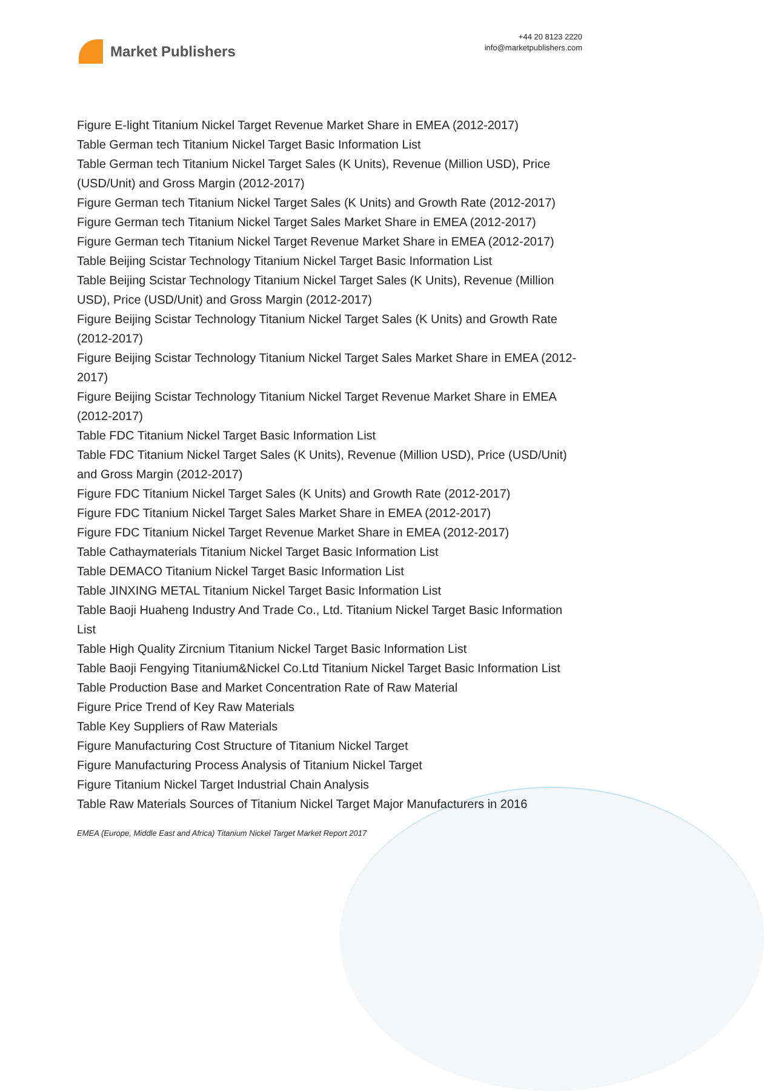Market Publishers
+44 20 8123 2220
info@marketpublishers.com
Figure E-light Titanium Nickel Target Revenue Market Share in EMEA (2012-2017)
Table German tech Titanium Nickel Target Basic Information List
Table German tech Titanium Nickel Target Sales (K Units), Revenue (Million USD), Price (USD/Unit) and Gross Margin (2012-2017)
Figure German tech Titanium Nickel Target Sales (K Units) and Growth Rate (2012-2017)
Figure German tech Titanium Nickel Target Sales Market Share in EMEA (2012-2017)
Figure German tech Titanium Nickel Target Revenue Market Share in EMEA (2012-2017)
Table Beijing Scistar Technology Titanium Nickel Target Basic Information List
Table Beijing Scistar Technology Titanium Nickel Target Sales (K Units), Revenue (Million USD), Price (USD/Unit) and Gross Margin (2012-2017)
Figure Beijing Scistar Technology Titanium Nickel Target Sales (K Units) and Growth Rate (2012-2017)
Figure Beijing Scistar Technology Titanium Nickel Target Sales Market Share in EMEA (2012-2017)
Figure Beijing Scistar Technology Titanium Nickel Target Revenue Market Share in EMEA (2012-2017)
Table FDC Titanium Nickel Target Basic Information List
Table FDC Titanium Nickel Target Sales (K Units), Revenue (Million USD), Price (USD/Unit) and Gross Margin (2012-2017)
Figure FDC Titanium Nickel Target Sales (K Units) and Growth Rate (2012-2017)
Figure FDC Titanium Nickel Target Sales Market Share in EMEA (2012-2017)
Figure FDC Titanium Nickel Target Revenue Market Share in EMEA (2012-2017)
Table Cathaymaterials Titanium Nickel Target Basic Information List
Table DEMACO Titanium Nickel Target Basic Information List
Table JINXING METAL Titanium Nickel Target Basic Information List
Table Baoji Huaheng Industry And Trade Co., Ltd. Titanium Nickel Target Basic Information List
Table High Quality Zircnium Titanium Nickel Target Basic Information List
Table Baoji Fengying Titanium&Nickel Co.Ltd Titanium Nickel Target Basic Information List
Table Production Base and Market Concentration Rate of Raw Material
Figure Price Trend of Key Raw Materials
Table Key Suppliers of Raw Materials
Figure Manufacturing Cost Structure of Titanium Nickel Target
Figure Manufacturing Process Analysis of Titanium Nickel Target
Figure Titanium Nickel Target Industrial Chain Analysis
Table Raw Materials Sources of Titanium Nickel Target Major Manufacturers in 2016
EMEA (Europe, Middle East and Africa) Titanium Nickel Target Market Report 2017